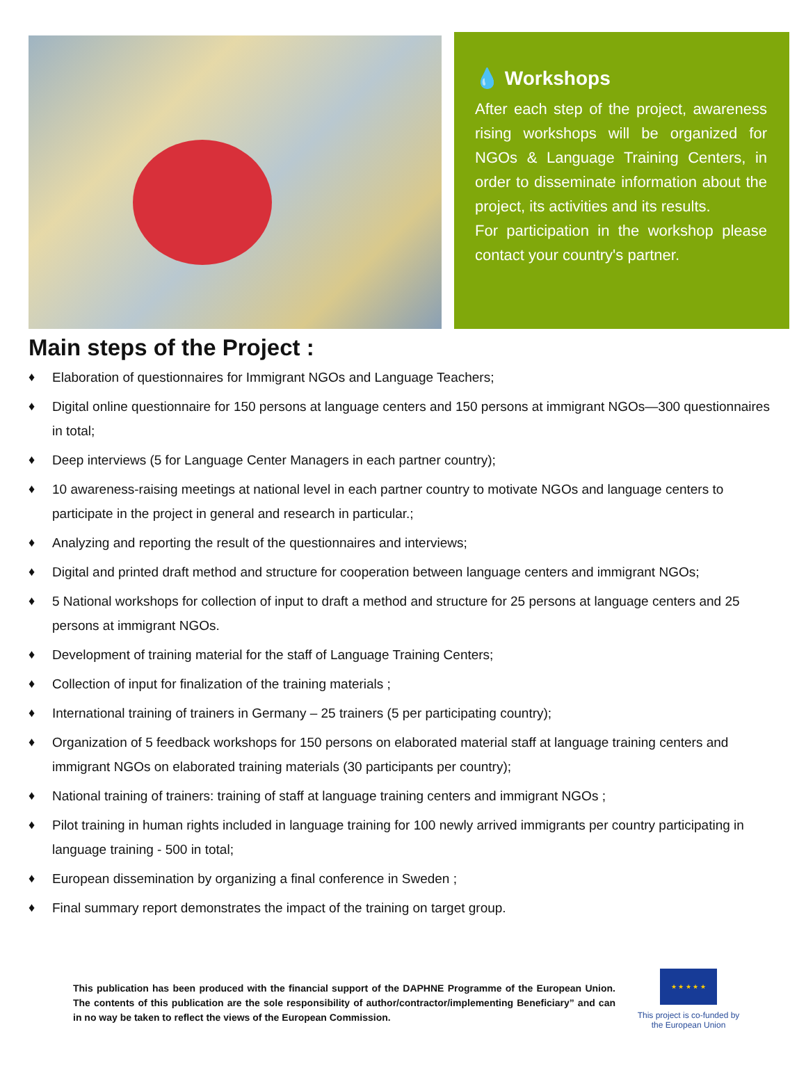💧 Workshops
After each step of the project, awareness rising workshops will be organized for NGOs & Language Training Centers, in order to disseminate information about the project, its activities and its results.
For participation in the workshop please contact your country's partner.
Main steps of the Project :
♦ Elaboration of questionnaires for Immigrant NGOs and Language Teachers;
♦ Digital online questionnaire for 150 persons at language centers and 150 persons at immigrant NGOs—300 questionnaires in total;
♦ Deep interviews (5 for Language Center Managers in each partner country);
♦ 10 awareness-raising meetings at national level in each partner country to motivate NGOs and language centers to participate in the project in general and research in particular.;
♦ Analyzing and reporting the result of the questionnaires and interviews;
♦ Digital and printed draft method and structure for cooperation between language centers and immigrant NGOs;
♦ 5 National workshops for collection of input to draft a method and structure for 25 persons at language centers and 25 persons at immigrant NGOs.
♦ Development of training material for the staff of Language Training Centers;
♦ Collection of input for finalization of the training materials ;
♦ International training of trainers in Germany – 25 trainers (5 per participating country);
♦ Organization of 5 feedback workshops for 150 persons on elaborated material staff at language training centers and immigrant NGOs on elaborated training materials (30 participants per country);
♦ National training of trainers: training of staff at language training centers and immigrant NGOs ;
♦ Pilot training in human rights included in language training for 100 newly arrived immigrants per country participating in language training - 500 in total;
♦ European dissemination by organizing a final conference in Sweden ;
♦ Final summary report demonstrates the impact of the training on target group.
This publication has been produced with the financial support of the DAPHNE Programme of the European Union. The contents of this publication are the sole responsibility of author/contractor/implementing Beneficiary” and can in no way be taken to reflect the views of the European Commission.
★ ★ ★ ★ ★
This project is co-funded by
the European Union